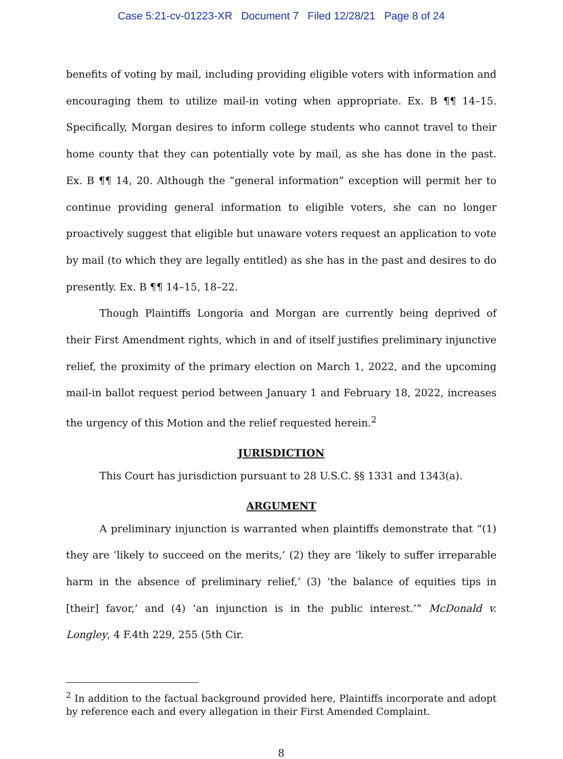Case 5:21-cv-01223-XR Document 7 Filed 12/28/21 Page 8 of 24
benefits of voting by mail, including providing eligible voters with information and encouraging them to utilize mail-in voting when appropriate. Ex. B ¶¶ 14–15. Specifically, Morgan desires to inform college students who cannot travel to their home county that they can potentially vote by mail, as she has done in the past. Ex. B ¶¶ 14, 20. Although the “general information” exception will permit her to continue providing general information to eligible voters, she can no longer proactively suggest that eligible but unaware voters request an application to vote by mail (to which they are legally entitled) as she has in the past and desires to do presently. Ex. B ¶¶ 14–15, 18–22.
Though Plaintiffs Longoria and Morgan are currently being deprived of their First Amendment rights, which in and of itself justifies preliminary injunctive relief, the proximity of the primary election on March 1, 2022, and the upcoming mail-in ballot request period between January 1 and February 18, 2022, increases the urgency of this Motion and the relief requested herein.<sup>2</sup>
JURISDICTION
This Court has jurisdiction pursuant to 28 U.S.C. §§ 1331 and 1343(a).
ARGUMENT
A preliminary injunction is warranted when plaintiffs demonstrate that “(1) they are ‘likely to succeed on the merits,’ (2) they are ‘likely to suffer irreparable harm in the absence of preliminary relief,’ (3) ‘the balance of equities tips in [their] favor,’ and (4) ‘an injunction is in the public interest.’” McDonald v. Longley, 4 F.4th 229, 255 (5th Cir.
<sup>2</sup> In addition to the factual background provided here, Plaintiffs incorporate and adopt by reference each and every allegation in their First Amended Complaint.
8